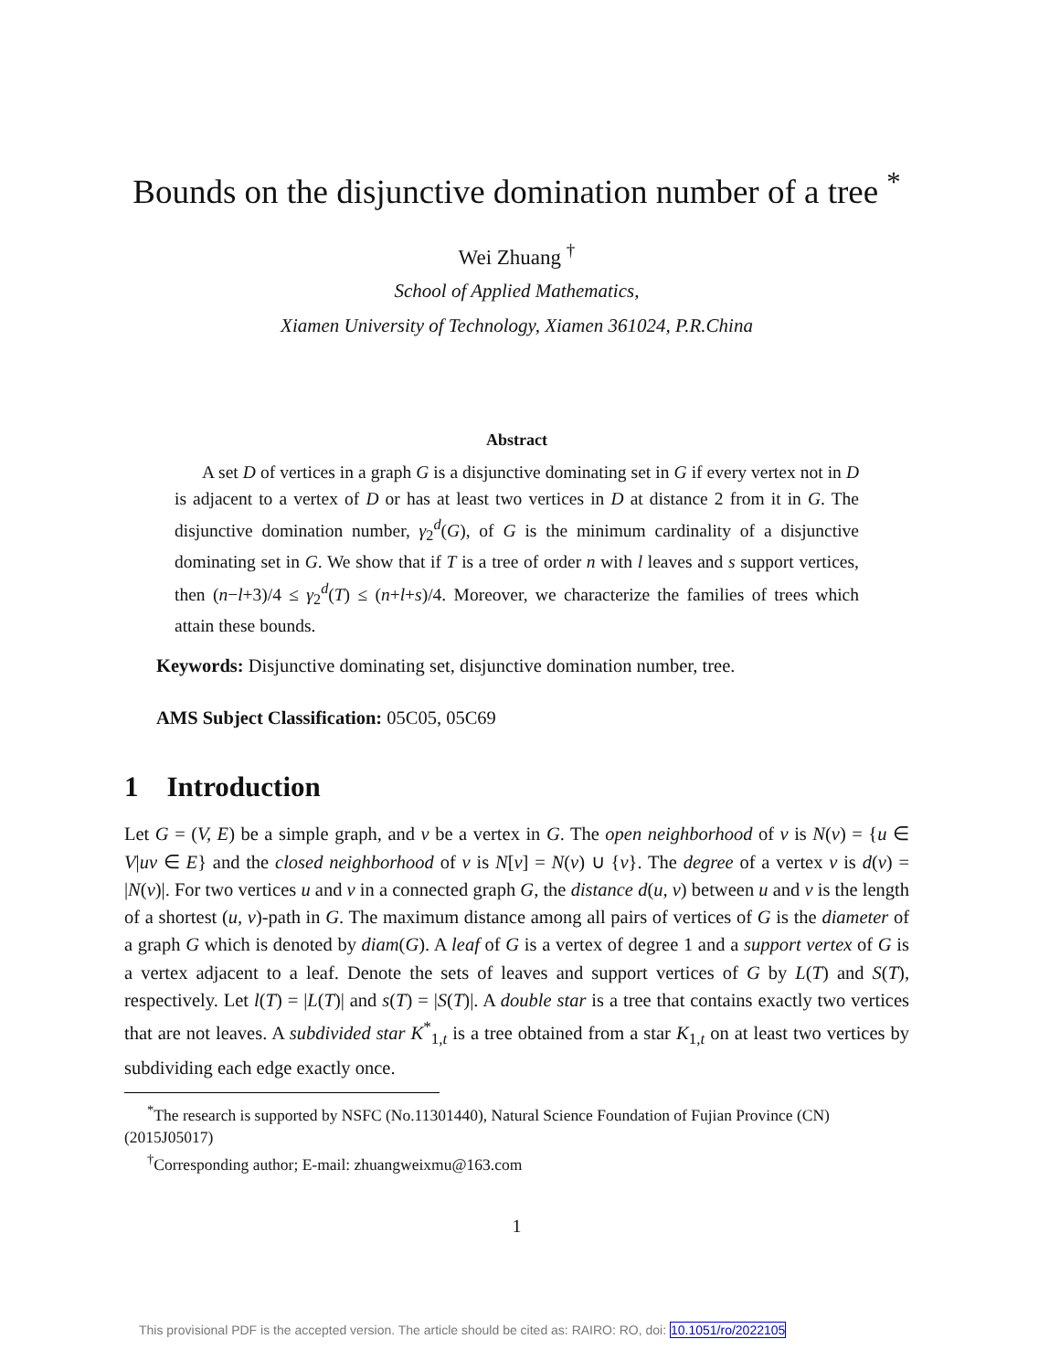Bounds on the disjunctive domination number of a tree <sup>*</sup>
Wei Zhuang <sup>†</sup>
School of Applied Mathematics,
Xiamen University of Technology, Xiamen 361024, P.R.China
Abstract
A set D of vertices in a graph G is a disjunctive dominating set in G if every vertex not in D is adjacent to a vertex of D or has at least two vertices in D at distance 2 from it in G. The disjunctive domination number, γ<sub>2</sub><sup>d</sup>(G), of G is the minimum cardinality of a disjunctive dominating set in G. We show that if T is a tree of order n with l leaves and s support vertices, then (n−l+3)/4 ≤ γ<sub>2</sub><sup>d</sup>(T) ≤ (n+l+s)/4. Moreover, we characterize the families of trees which attain these bounds.
Keywords: Disjunctive dominating set, disjunctive domination number, tree.
AMS Subject Classification: 05C05, 05C69
1 Introduction
Let G = (V, E) be a simple graph, and v be a vertex in G. The open neighborhood of v is N(v) = {u ∈ V|uv ∈ E} and the closed neighborhood of v is N[v] = N(v) ∪ {v}. The degree of a vertex v is d(v) = |N(v)|. For two vertices u and v in a connected graph G, the distance d(u, v) between u and v is the length of a shortest (u, v)-path in G. The maximum distance among all pairs of vertices of G is the diameter of a graph G which is denoted by diam(G). A leaf of G is a vertex of degree 1 and a support vertex of G is a vertex adjacent to a leaf. Denote the sets of leaves and support vertices of G by L(T) and S(T), respectively. Let l(T) = |L(T)| and s(T) = |S(T)|. A double star is a tree that contains exactly two vertices that are not leaves. A subdivided star K<sup>*</sup><sub>1,t</sub> is a tree obtained from a star K<sub>1,t</sub> on at least two vertices by subdividing each edge exactly once.
<sup>*</sup> The research is supported by NSFC (No.11301440), Natural Science Foundation of Fujian Province (CN)(2015J05017)
<sup>†</sup> Corresponding author; E-mail: zhuangweixmu@163.com
1
This provisional PDF is the accepted version. The article should be cited as: RAIRO: RO, doi: 10.1051/ro/2022105